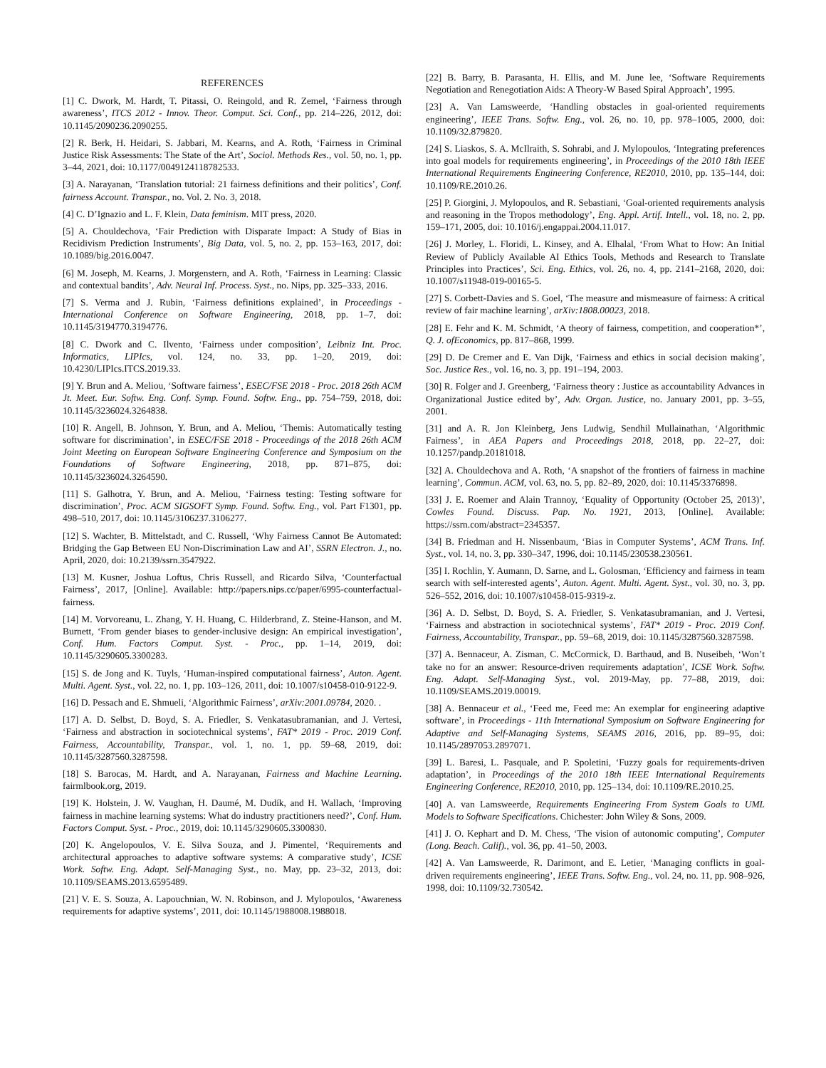REFERENCES
[1] C. Dwork, M. Hardt, T. Pitassi, O. Reingold, and R. Zemel, ‘Fairness through awareness’, ITCS 2012 - Innov. Theor. Comput. Sci. Conf., pp. 214–226, 2012, doi: 10.1145/2090236.2090255.
[2] R. Berk, H. Heidari, S. Jabbari, M. Kearns, and A. Roth, ‘Fairness in Criminal Justice Risk Assessments: The State of the Art’, Sociol. Methods Res., vol. 50, no. 1, pp. 3–44, 2021, doi: 10.1177/0049124118782533.
[3] A. Narayanan, ‘Translation tutorial: 21 fairness definitions and their politics’, Conf. fairness Account. Transpar., no. Vol. 2. No. 3, 2018.
[4] C. D’Ignazio and L. F. Klein, Data feminism. MIT press, 2020.
[5] A. Chouldechova, ‘Fair Prediction with Disparate Impact: A Study of Bias in Recidivism Prediction Instruments’, Big Data, vol. 5, no. 2, pp. 153–163, 2017, doi: 10.1089/big.2016.0047.
[6] M. Joseph, M. Kearns, J. Morgenstern, and A. Roth, ‘Fairness in Learning: Classic and contextual bandits’, Adv. Neural Inf. Process. Syst., no. Nips, pp. 325–333, 2016.
[7] S. Verma and J. Rubin, ‘Fairness definitions explained’, in Proceedings - International Conference on Software Engineering, 2018, pp. 1–7, doi: 10.1145/3194770.3194776.
[8] C. Dwork and C. Ilvento, ‘Fairness under composition’, Leibniz Int. Proc. Informatics, LIPIcs, vol. 124, no. 33, pp. 1–20, 2019, doi: 10.4230/LIPIcs.ITCS.2019.33.
[9] Y. Brun and A. Meliou, ‘Software fairness’, ESEC/FSE 2018 - Proc. 2018 26th ACM Jt. Meet. Eur. Softw. Eng. Conf. Symp. Found. Softw. Eng., pp. 754–759, 2018, doi: 10.1145/3236024.3264838.
[10] R. Angell, B. Johnson, Y. Brun, and A. Meliou, ‘Themis: Automatically testing software for discrimination’, in ESEC/FSE 2018 - Proceedings of the 2018 26th ACM Joint Meeting on European Software Engineering Conference and Symposium on the Foundations of Software Engineering, 2018, pp. 871–875, doi: 10.1145/3236024.3264590.
[11] S. Galhotra, Y. Brun, and A. Meliou, ‘Fairness testing: Testing software for discrimination’, Proc. ACM SIGSOFT Symp. Found. Softw. Eng., vol. Part F1301, pp. 498–510, 2017, doi: 10.1145/3106237.3106277.
[12] S. Wachter, B. Mittelstadt, and C. Russell, ‘Why Fairness Cannot Be Automated: Bridging the Gap Between EU Non-Discrimination Law and AI’, SSRN Electron. J., no. April, 2020, doi: 10.2139/ssrn.3547922.
[13] M. Kusner, Joshua Loftus, Chris Russell, and Ricardo Silva, ‘Counterfactual Fairness’, 2017, [Online]. Available: http://papers.nips.cc/paper/6995-counterfactual-fairness.
[14] M. Vorvoreanu, L. Zhang, Y. H. Huang, C. Hilderbrand, Z. Steine-Hanson, and M. Burnett, ‘From gender biases to gender-inclusive design: An empirical investigation’, Conf. Hum. Factors Comput. Syst. - Proc., pp. 1–14, 2019, doi: 10.1145/3290605.3300283.
[15] S. de Jong and K. Tuyls, ‘Human-inspired computational fairness’, Auton. Agent. Multi. Agent. Syst., vol. 22, no. 1, pp. 103–126, 2011, doi: 10.1007/s10458-010-9122-9.
[16] D. Pessach and E. Shmueli, ‘Algorithmic Fairness’, arXiv:2001.09784, 2020. .
[17] A. D. Selbst, D. Boyd, S. A. Friedler, S. Venkatasubramanian, and J. Vertesi, ‘Fairness and abstraction in sociotechnical systems’, FAT* 2019 - Proc. 2019 Conf. Fairness, Accountability, Transpar., vol. 1, no. 1, pp. 59–68, 2019, doi: 10.1145/3287560.3287598.
[18] S. Barocas, M. Hardt, and A. Narayanan, Fairness and Machine Learning. fairmlbook.org, 2019.
[19] K. Holstein, J. W. Vaughan, H. Daumé, M. Dudík, and H. Wallach, ‘Improving fairness in machine learning systems: What do industry practitioners need?’, Conf. Hum. Factors Comput. Syst. - Proc., 2019, doi: 10.1145/3290605.3300830.
[20] K. Angelopoulos, V. E. Silva Souza, and J. Pimentel, ‘Requirements and architectural approaches to adaptive software systems: A comparative study’, ICSE Work. Softw. Eng. Adapt. Self-Managing Syst., no. May, pp. 23–32, 2013, doi: 10.1109/SEAMS.2013.6595489.
[21] V. E. S. Souza, A. Lapouchnian, W. N. Robinson, and J. Mylopoulos, ‘Awareness requirements for adaptive systems’, 2011, doi: 10.1145/1988008.1988018.
[22] B. Barry, B. Parasanta, H. Ellis, and M. June lee, ‘Software Requirements Negotiation and Renegotiation Aids: A Theory-W Based Spiral Approach’, 1995.
[23] A. Van Lamsweerde, ‘Handling obstacles in goal-oriented requirements engineering’, IEEE Trans. Softw. Eng., vol. 26, no. 10, pp. 978–1005, 2000, doi: 10.1109/32.879820.
[24] S. Liaskos, S. A. McIlraith, S. Sohrabi, and J. Mylopoulos, ‘Integrating preferences into goal models for requirements engineering’, in Proceedings of the 2010 18th IEEE International Requirements Engineering Conference, RE2010, 2010, pp. 135–144, doi: 10.1109/RE.2010.26.
[25] P. Giorgini, J. Mylopoulos, and R. Sebastiani, ‘Goal-oriented requirements analysis and reasoning in the Tropos methodology’, Eng. Appl. Artif. Intell., vol. 18, no. 2, pp. 159–171, 2005, doi: 10.1016/j.engappai.2004.11.017.
[26] J. Morley, L. Floridi, L. Kinsey, and A. Elhalal, ‘From What to How: An Initial Review of Publicly Available AI Ethics Tools, Methods and Research to Translate Principles into Practices’, Sci. Eng. Ethics, vol. 26, no. 4, pp. 2141–2168, 2020, doi: 10.1007/s11948-019-00165-5.
[27] S. Corbett-Davies and S. Goel, ‘The measure and mismeasure of fairness: A critical review of fair machine learning’, arXiv:1808.00023, 2018.
[28] E. Fehr and K. M. Schmidt, ‘A theory of fairness, competition, and cooperation*’, Q. J. ofEconomics, pp. 817–868, 1999.
[29] D. De Cremer and E. Van Dijk, ‘Fairness and ethics in social decision making’, Soc. Justice Res., vol. 16, no. 3, pp. 191–194, 2003.
[30] R. Folger and J. Greenberg, ‘Fairness theory : Justice as accountability Advances in Organizational Justice edited by’, Adv. Organ. Justice, no. January 2001, pp. 3–55, 2001.
[31] and A. R. Jon Kleinberg, Jens Ludwig, Sendhil Mullainathan, ‘Algorithmic Fairness’, in AEA Papers and Proceedings 2018, 2018, pp. 22–27, doi: 10.1257/pandp.20181018.
[32] A. Chouldechova and A. Roth, ‘A snapshot of the frontiers of fairness in machine learning’, Commun. ACM, vol. 63, no. 5, pp. 82–89, 2020, doi: 10.1145/3376898.
[33] J. E. Roemer and Alain Trannoy, ‘Equality of Opportunity (October 25, 2013)’, Cowles Found. Discuss. Pap. No. 1921, 2013, [Online]. Available: https://ssrn.com/abstract=2345357.
[34] B. Friedman and H. Nissenbaum, ‘Bias in Computer Systems’, ACM Trans. Inf. Syst., vol. 14, no. 3, pp. 330–347, 1996, doi: 10.1145/230538.230561.
[35] I. Rochlin, Y. Aumann, D. Sarne, and L. Golosman, ‘Efficiency and fairness in team search with self-interested agents’, Auton. Agent. Multi. Agent. Syst., vol. 30, no. 3, pp. 526–552, 2016, doi: 10.1007/s10458-015-9319-z.
[36] A. D. Selbst, D. Boyd, S. A. Friedler, S. Venkatasubramanian, and J. Vertesi, ‘Fairness and abstraction in sociotechnical systems’, FAT* 2019 - Proc. 2019 Conf. Fairness, Accountability, Transpar., pp. 59–68, 2019, doi: 10.1145/3287560.3287598.
[37] A. Bennaceur, A. Zisman, C. McCormick, D. Barthaud, and B. Nuseibeh, ‘Won’t take no for an answer: Resource-driven requirements adaptation’, ICSE Work. Softw. Eng. Adapt. Self-Managing Syst., vol. 2019-May, pp. 77–88, 2019, doi: 10.1109/SEAMS.2019.00019.
[38] A. Bennaceur et al., ‘Feed me, Feed me: An exemplar for engineering adaptive software’, in Proceedings - 11th International Symposium on Software Engineering for Adaptive and Self-Managing Systems, SEAMS 2016, 2016, pp. 89–95, doi: 10.1145/2897053.2897071.
[39] L. Baresi, L. Pasquale, and P. Spoletini, ‘Fuzzy goals for requirements-driven adaptation’, in Proceedings of the 2010 18th IEEE International Requirements Engineering Conference, RE2010, 2010, pp. 125–134, doi: 10.1109/RE.2010.25.
[40] A. van Lamsweerde, Requirements Engineering From System Goals to UML Models to Software Specifications. Chichester: John Wiley & Sons, 2009.
[41] J. O. Kephart and D. M. Chess, ‘The vision of autonomic computing’, Computer (Long. Beach. Calif)., vol. 36, pp. 41–50, 2003.
[42] A. Van Lamsweerde, R. Darimont, and E. Letier, ‘Managing conflicts in goal-driven requirements engineering’, IEEE Trans. Softw. Eng., vol. 24, no. 11, pp. 908–926, 1998, doi: 10.1109/32.730542.